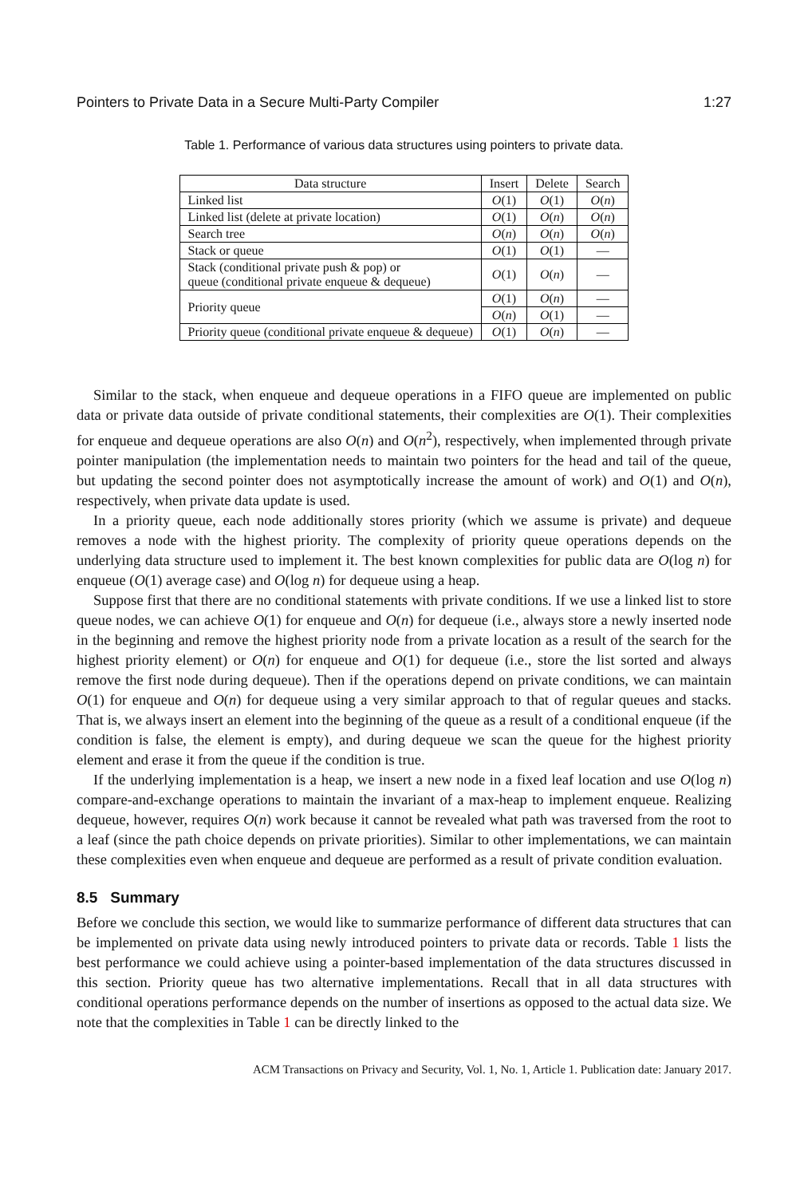Pointers to Private Data in a Secure Multi-Party Compiler 1:27
Table 1. Performance of various data structures using pointers to private data.
| Data structure | Insert | Delete | Search |
| --- | --- | --- | --- |
| Linked list | O (1) | O (1) | O ( n ) |
| Linked list (delete at private location) | O (1) | O ( n ) | O ( n ) |
| Search tree | O ( n ) | O ( n ) | O ( n ) |
| Stack or queue | O (1) | O (1) | — |
| Stack (conditional private push & pop) or queue (conditional private enqueue & dequeue) | O (1) | O ( n ) | — |
| Priority queue | O (1) | O ( n ) | — |
| | O ( n ) | O (1) | — |
| Priority queue (conditional private enqueue & dequeue) | O (1) | O ( n ) | — |
Similar to the stack, when enqueue and dequeue operations in a FIFO queue are implemented on public data or private data outside of private conditional statements, their complexities are O(1). Their complexities for enqueue and dequeue operations are also O(n) and O(n<sup>2</sup>), respectively, when implemented through private pointer manipulation (the implementation needs to maintain two pointers for the head and tail of the queue, but updating the second pointer does not asymptotically increase the amount of work) and O(1) and O(n), respectively, when private data update is used.
In a priority queue, each node additionally stores priority (which we assume is private) and dequeue removes a node with the highest priority. The complexity of priority queue operations depends on the underlying data structure used to implement it. The best known complexities for public data are O(log n) for enqueue (O(1) average case) and O(log n) for dequeue using a heap.
Suppose first that there are no conditional statements with private conditions. If we use a linked list to store queue nodes, we can achieve O(1) for enqueue and O(n) for dequeue (i.e., always store a newly inserted node in the beginning and remove the highest priority node from a private location as a result of the search for the highest priority element) or O(n) for enqueue and O(1) for dequeue (i.e., store the list sorted and always remove the first node during dequeue). Then if the operations depend on private conditions, we can maintain O(1) for enqueue and O(n) for dequeue using a very similar approach to that of regular queues and stacks. That is, we always insert an element into the beginning of the queue as a result of a conditional enqueue (if the condition is false, the element is empty), and during dequeue we scan the queue for the highest priority element and erase it from the queue if the condition is true.
If the underlying implementation is a heap, we insert a new node in a fixed leaf location and use O(log n) compare-and-exchange operations to maintain the invariant of a max-heap to implement enqueue. Realizing dequeue, however, requires O(n) work because it cannot be revealed what path was traversed from the root to a leaf (since the path choice depends on private priorities). Similar to other implementations, we can maintain these complexities even when enqueue and dequeue are performed as a result of private condition evaluation.
8.5 Summary
Before we conclude this section, we would like to summarize performance of different data structures that can be implemented on private data using newly introduced pointers to private data or records. Table 1 lists the best performance we could achieve using a pointer-based implementation of the data structures discussed in this section. Priority queue has two alternative implementations. Recall that in all data structures with conditional operations performance depends on the number of insertions as opposed to the actual data size. We note that the complexities in Table 1 can be directly linked to the
ACM Transactions on Privacy and Security, Vol. 1, No. 1, Article 1. Publication date: January 2017.